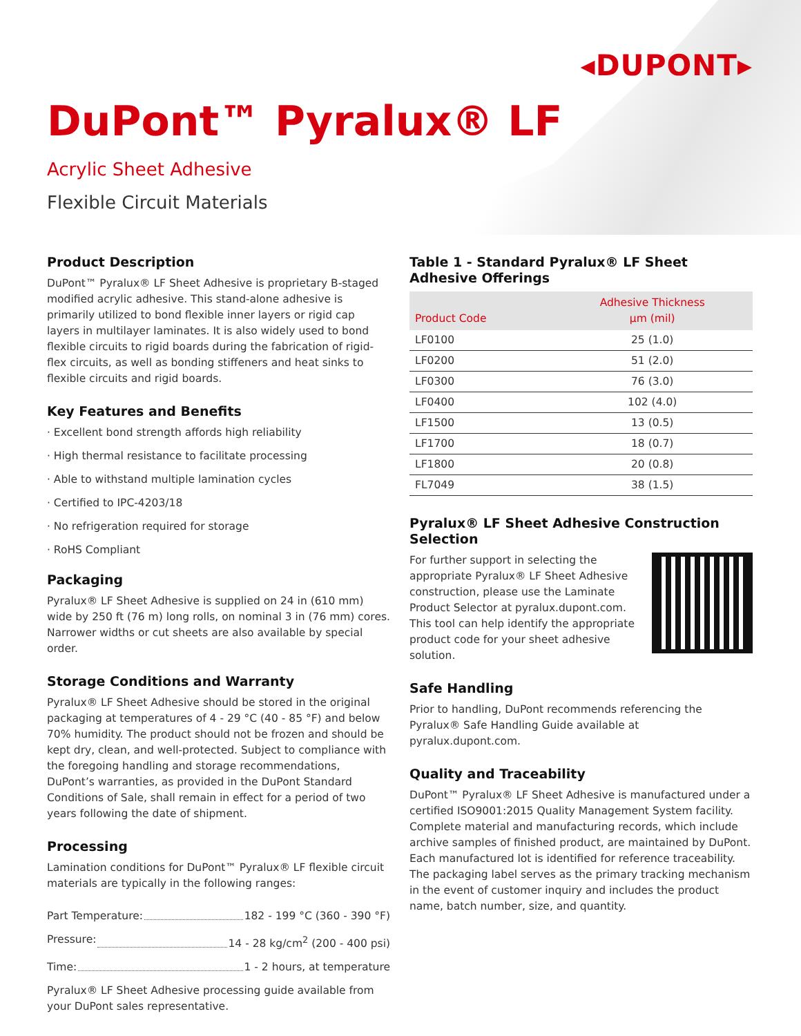◂DUPONT▸
DuPont™ Pyralux® LF
Acrylic Sheet Adhesive
Flexible Circuit Materials
Product Description
DuPont™ Pyralux® LF Sheet Adhesive is proprietary B-staged modified acrylic adhesive. This stand-alone adhesive is primarily utilized to bond flexible inner layers or rigid cap layers in multilayer laminates. It is also widely used to bond flexible circuits to rigid boards during the fabrication of rigid-flex circuits, as well as bonding stiffeners and heat sinks to flexible circuits and rigid boards.
Key Features and Benefits
· Excellent bond strength affords high reliability
· High thermal resistance to facilitate processing
· Able to withstand multiple lamination cycles
· Certified to IPC-4203/18
· No refrigeration required for storage
· RoHS Compliant
Packaging
Pyralux® LF Sheet Adhesive is supplied on 24 in (610 mm) wide by 250 ft (76 m) long rolls, on nominal 3 in (76 mm) cores. Narrower widths or cut sheets are also available by special order.
Storage Conditions and Warranty
Pyralux® LF Sheet Adhesive should be stored in the original packaging at temperatures of 4 - 29 °C (40 - 85 °F) and below 70% humidity. The product should not be frozen and should be kept dry, clean, and well-protected. Subject to compliance with the foregoing handling and storage recommendations, DuPont’s warranties, as provided in the DuPont Standard Conditions of Sale, shall remain in effect for a period of two years following the date of shipment.
Processing
Lamination conditions for DuPont™ Pyralux® LF flexible circuit materials are typically in the following ranges:
Part Temperature: 182 - 199 °C (360 - 390 °F)
Pressure: 14 - 28 kg/cm<sup>2</sup> (200 - 400 psi)
Time: 1 - 2 hours, at temperature
Pyralux® LF Sheet Adhesive processing guide available from your DuPont sales representative.
Table 1 - Standard Pyralux® LF Sheet Adhesive Offerings
| Product Code | Adhesive Thickness µm (mil) |
| --- | --- |
| LF0100 | 25 (1.0) |
| LF0200 | 51 (2.0) |
| LF0300 | 76 (3.0) |
| LF0400 | 102 (4.0) |
| LF1500 | 13 (0.5) |
| LF1700 | 18 (0.7) |
| LF1800 | 20 (0.8) |
| FL7049 | 38 (1.5) |
Pyralux® LF Sheet Adhesive Construction Selection
For further support in selecting the appropriate Pyralux® LF Sheet Adhesive construction, please use the Laminate Product Selector at pyralux.dupont.com. This tool can help identify the appropriate product code for your sheet adhesive solution.
Safe Handling
Prior to handling, DuPont recommends referencing the Pyralux® Safe Handling Guide available at pyralux.dupont.com.
Quality and Traceability
DuPont™ Pyralux® LF Sheet Adhesive is manufactured under a certified ISO9001:2015 Quality Management System facility. Complete material and manufacturing records, which include archive samples of finished product, are maintained by DuPont. Each manufactured lot is identified for reference traceability. The packaging label serves as the primary tracking mechanism in the event of customer inquiry and includes the product name, batch number, size, and quantity.